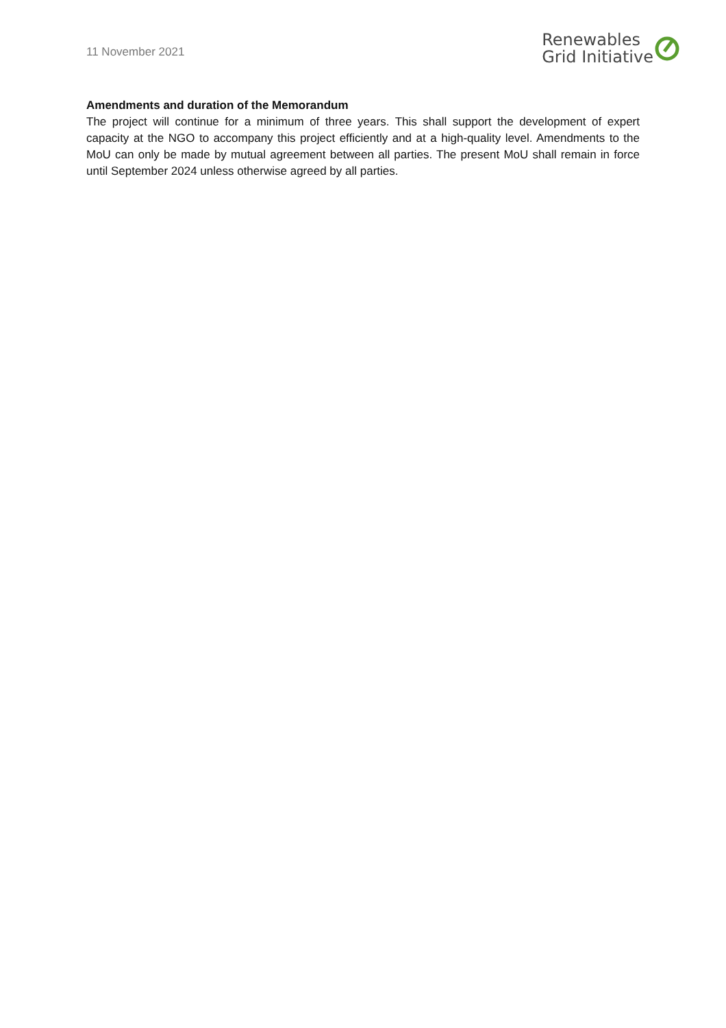11 November 2021
Renewables
Grid Initiative
Amendments and duration of the Memorandum
The project will continue for a minimum of three years. This shall support the development of expert capacity at the NGO to accompany this project efficiently and at a high-quality level. Amendments to the MoU can only be made by mutual agreement between all parties. The present MoU shall remain in force until September 2024 unless otherwise agreed by all parties.